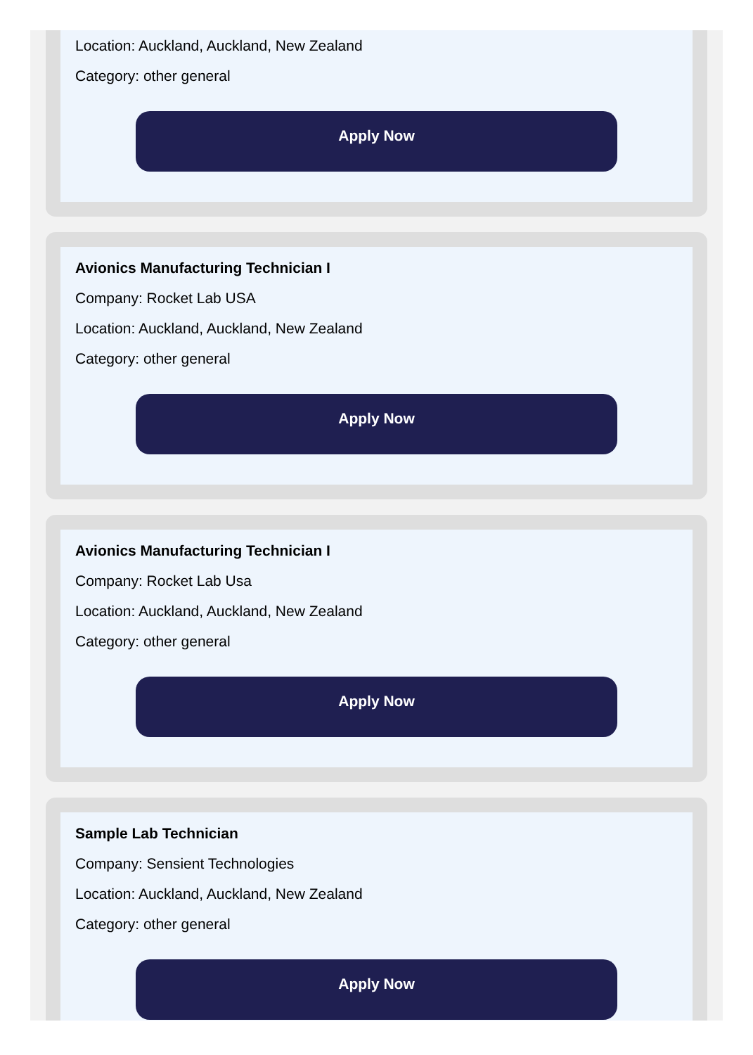Location: Auckland, Auckland, New Zealand
Category: other general
Apply Now
Avionics Manufacturing Technician I
Company: Rocket Lab USA
Location: Auckland, Auckland, New Zealand
Category: other general
Apply Now
Avionics Manufacturing Technician I
Company: Rocket Lab Usa
Location: Auckland, Auckland, New Zealand
Category: other general
Apply Now
Sample Lab Technician
Company: Sensient Technologies
Location: Auckland, Auckland, New Zealand
Category: other general
Apply Now